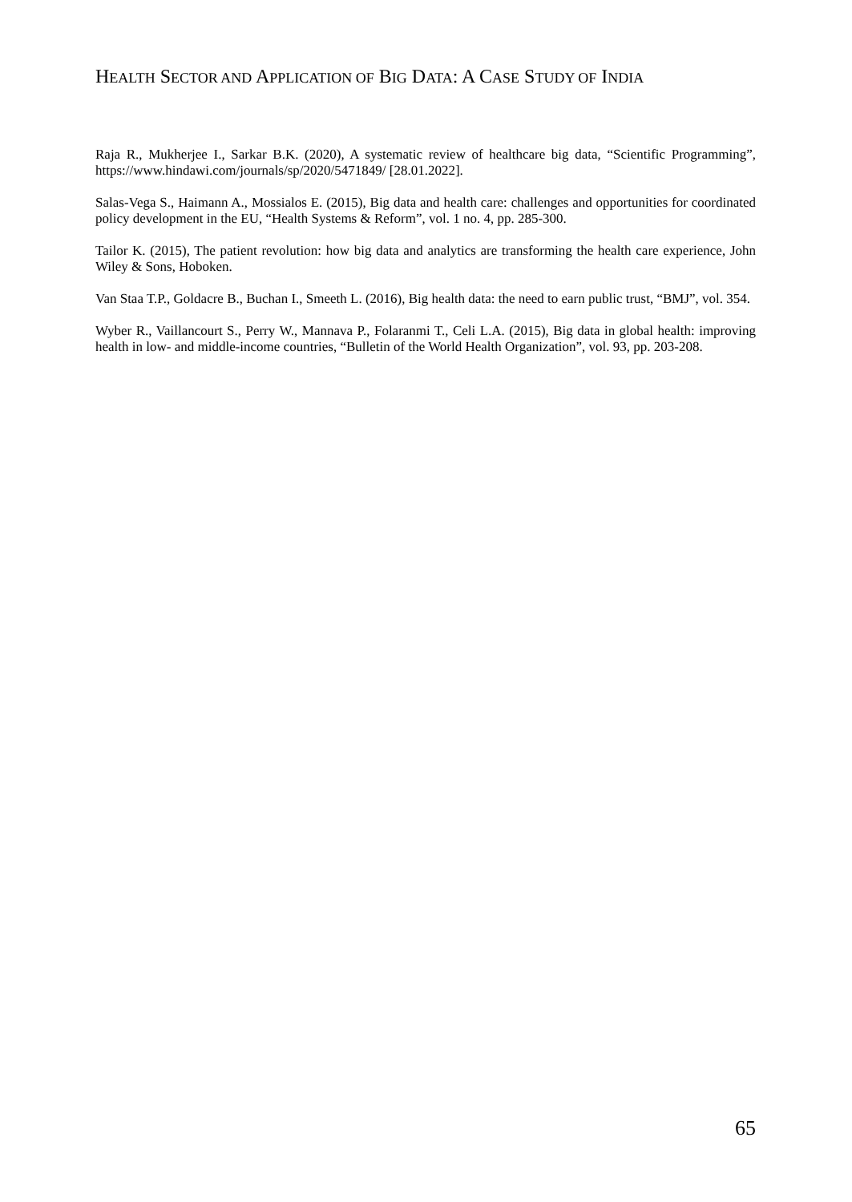HEALTH SECTOR AND APPLICATION OF BIG DATA: A CASE STUDY OF INDIA
Raja R., Mukherjee I., Sarkar B.K. (2020), A systematic review of healthcare big data, “Scientific Programming”, https://www.hindawi.com/journals/sp/2020/5471849/ [28.01.2022].
Salas-Vega S., Haimann A., Mossialos E. (2015), Big data and health care: challenges and opportunities for coordinated policy development in the EU, “Health Systems & Reform”, vol. 1 no. 4, pp. 285-300.
Tailor K. (2015), The patient revolution: how big data and analytics are transforming the health care experience, John Wiley & Sons, Hoboken.
Van Staa T.P., Goldacre B., Buchan I., Smeeth L. (2016), Big health data: the need to earn public trust, “BMJ”, vol. 354.
Wyber R., Vaillancourt S., Perry W., Mannava P., Folaranmi T., Celi L.A. (2015), Big data in global health: improving health in low- and middle-income countries, “Bulletin of the World Health Organization”, vol. 93, pp. 203-208.
65